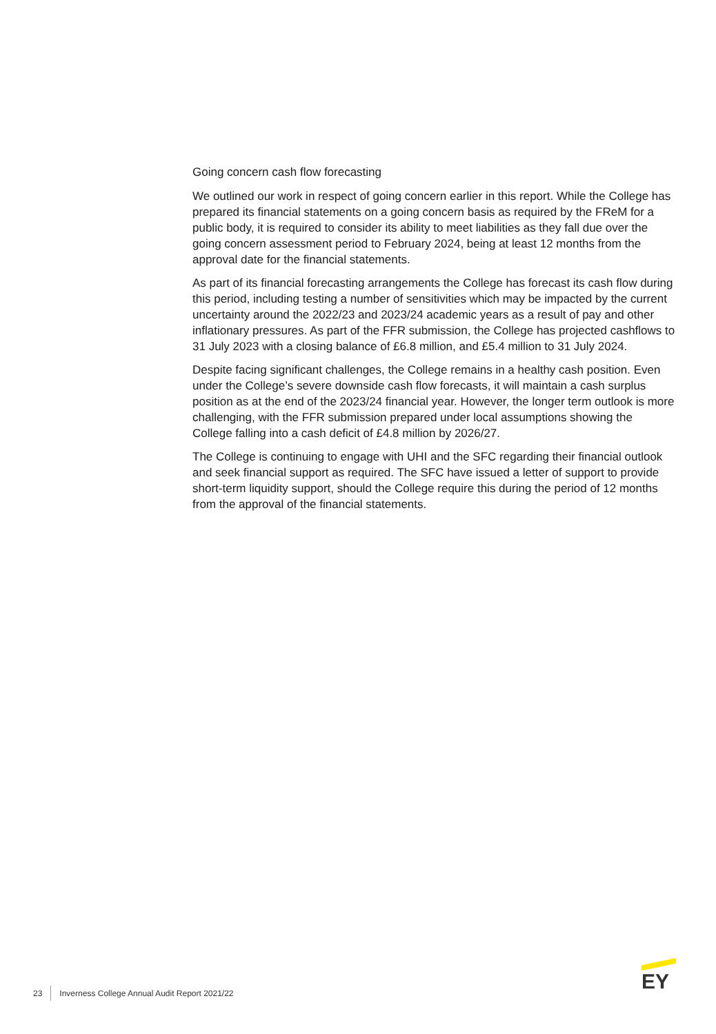Going concern cash flow forecasting
We outlined our work in respect of going concern earlier in this report. While the College has prepared its financial statements on a going concern basis as required by the FReM for a public body, it is required to consider its ability to meet liabilities as they fall due over the going concern assessment period to February 2024, being at least 12 months from the approval date for the financial statements.
As part of its financial forecasting arrangements the College has forecast its cash flow during this period, including testing a number of sensitivities which may be impacted by the current uncertainty around the 2022/23 and 2023/24 academic years as a result of pay and other inflationary pressures. As part of the FFR submission, the College has projected cashflows to 31 July 2023 with a closing balance of £6.8 million, and £5.4 million to 31 July 2024.
Despite facing significant challenges, the College remains in a healthy cash position. Even under the College’s severe downside cash flow forecasts, it will maintain a cash surplus position as at the end of the 2023/24 financial year. However, the longer term outlook is more challenging, with the FFR submission prepared under local assumptions showing the College falling into a cash deficit of £4.8 million by 2026/27.
The College is continuing to engage with UHI and the SFC regarding their financial outlook and seek financial support as required. The SFC have issued a letter of support to provide short-term liquidity support, should the College require this during the period of 12 months from the approval of the financial statements.
23 Inverness College Annual Audit Report 2021/22
EY